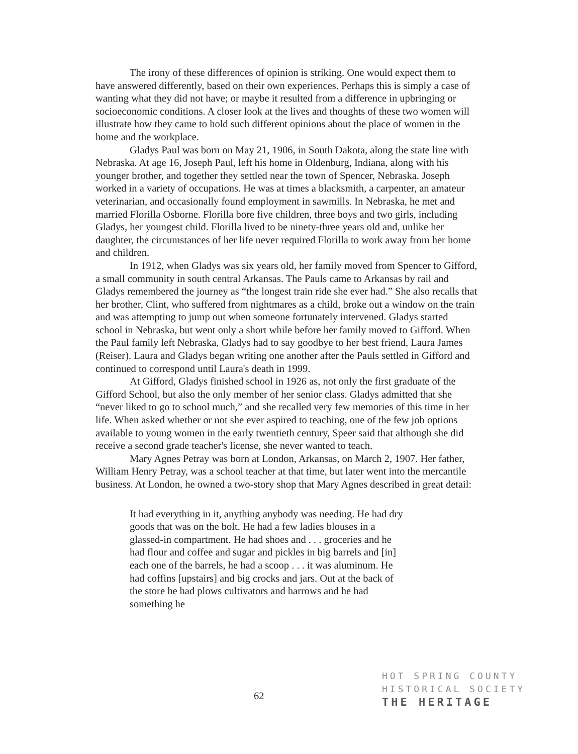The irony of these differences of opinion is striking. One would expect them to have answered differently, based on their own experiences. Perhaps this is simply a case of wanting what they did not have; or maybe it resulted from a difference in upbringing or socioeconomic conditions. A closer look at the lives and thoughts of these two women will illustrate how they came to hold such different opinions about the place of women in the home and the workplace.
Gladys Paul was born on May 21, 1906, in South Dakota, along the state line with Nebraska. At age 16, Joseph Paul, left his home in Oldenburg, Indiana, along with his younger brother, and together they settled near the town of Spencer, Nebraska. Joseph worked in a variety of occupations. He was at times a blacksmith, a carpenter, an amateur veterinarian, and occasionally found employment in sawmills. In Nebraska, he met and married Florilla Osborne. Florilla bore five children, three boys and two girls, including Gladys, her youngest child. Florilla lived to be ninety-three years old and, unlike her daughter, the circumstances of her life never required Florilla to work away from her home and children.
In 1912, when Gladys was six years old, her family moved from Spencer to Gifford, a small community in south central Arkansas. The Pauls came to Arkansas by rail and Gladys remembered the journey as “the longest train ride she ever had.” She also recalls that her brother, Clint, who suffered from nightmares as a child, broke out a window on the train and was attempting to jump out when someone fortunately intervened. Gladys started school in Nebraska, but went only a short while before her family moved to Gifford. When the Paul family left Nebraska, Gladys had to say goodbye to her best friend, Laura James (Reiser). Laura and Gladys began writing one another after the Pauls settled in Gifford and continued to correspond until Laura's death in 1999.
At Gifford, Gladys finished school in 1926 as, not only the first graduate of the Gifford School, but also the only member of her senior class. Gladys admitted that she “never liked to go to school much,” and she recalled very few memories of this time in her life. When asked whether or not she ever aspired to teaching, one of the few job options available to young women in the early twentieth century, Speer said that although she did receive a second grade teacher's license, she never wanted to teach.
Mary Agnes Petray was born at London, Arkansas, on March 2, 1907. Her father, William Henry Petray, was a school teacher at that time, but later went into the mercantile business. At London, he owned a two-story shop that Mary Agnes described in great detail:
It had everything in it, anything anybody was needing. He had dry goods that was on the bolt. He had a few ladies blouses in a glassed-in compartment. He had shoes and . . . groceries and he had flour and coffee and sugar and pickles in big barrels and [in] each one of the barrels, he had a scoop . . . it was aluminum. He had coffins [upstairs] and big crocks and jars. Out at the back of the store he had plows cultivators and harrows and he had something he
62
HOT SPRING COUNTY
HISTORICAL SOCIETY
THE HERITAGE